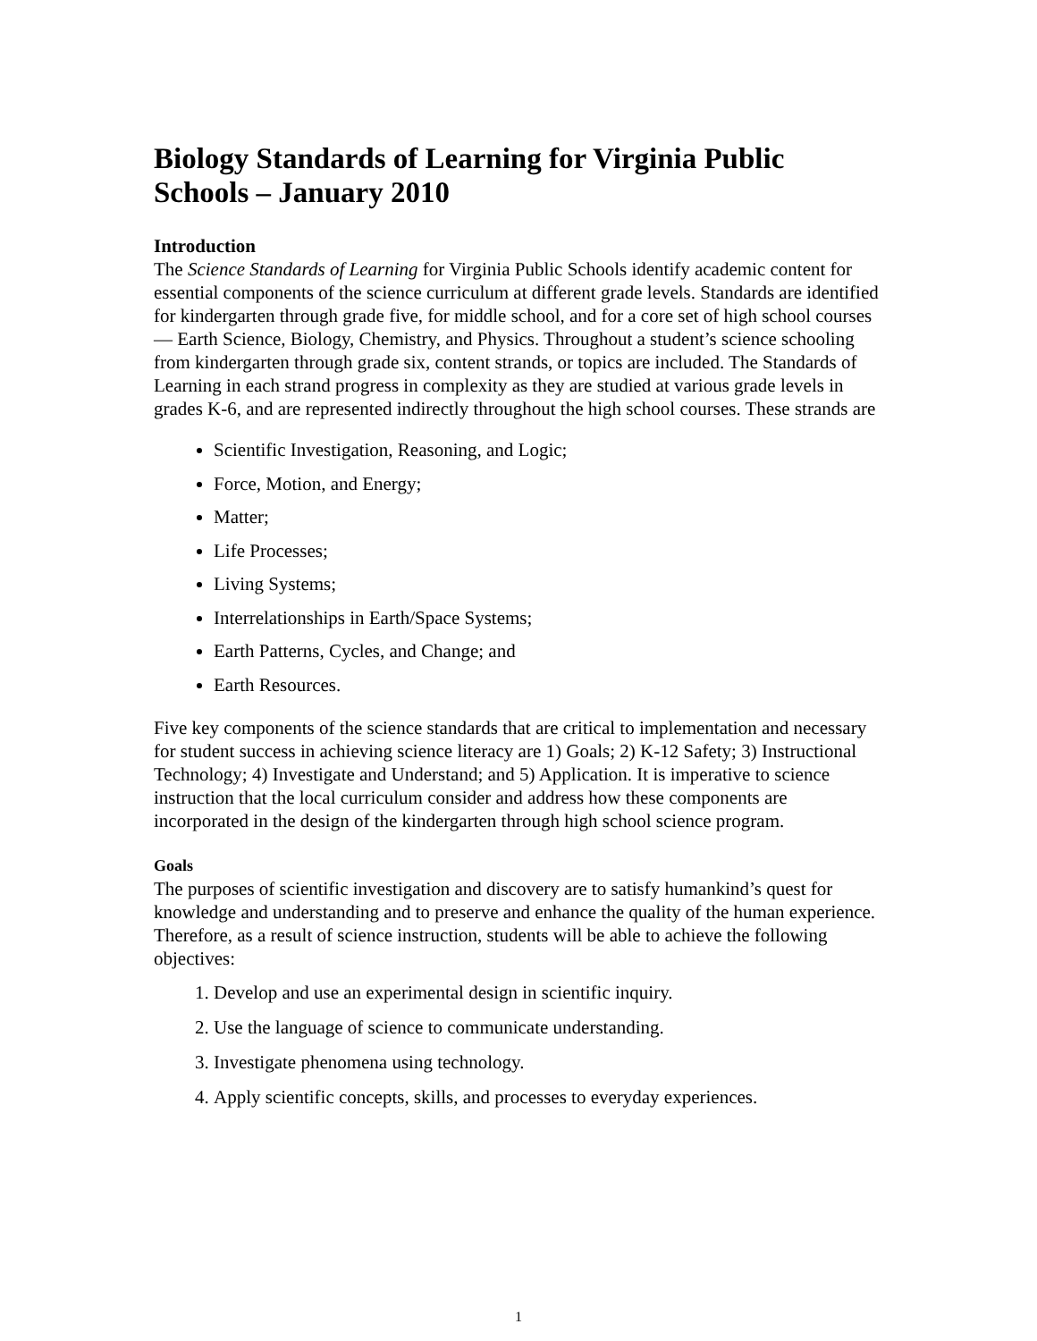Biology Standards of Learning for Virginia Public Schools – January 2010
Introduction
The Science Standards of Learning for Virginia Public Schools identify academic content for essential components of the science curriculum at different grade levels. Standards are identified for kindergarten through grade five, for middle school, and for a core set of high school courses — Earth Science, Biology, Chemistry, and Physics. Throughout a student’s science schooling from kindergarten through grade six, content strands, or topics are included. The Standards of Learning in each strand progress in complexity as they are studied at various grade levels in grades K-6, and are represented indirectly throughout the high school courses. These strands are
Scientific Investigation, Reasoning, and Logic;
Force, Motion, and Energy;
Matter;
Life Processes;
Living Systems;
Interrelationships in Earth/Space Systems;
Earth Patterns, Cycles, and Change; and
Earth Resources.
Five key components of the science standards that are critical to implementation and necessary for student success in achieving science literacy are 1) Goals; 2) K-12 Safety; 3) Instructional Technology; 4) Investigate and Understand; and 5) Application. It is imperative to science instruction that the local curriculum consider and address how these components are incorporated in the design of the kindergarten through high school science program.
Goals
The purposes of scientific investigation and discovery are to satisfy humankind’s quest for knowledge and understanding and to preserve and enhance the quality of the human experience. Therefore, as a result of science instruction, students will be able to achieve the following objectives:
1. Develop and use an experimental design in scientific inquiry.
2. Use the language of science to communicate understanding.
3. Investigate phenomena using technology.
4. Apply scientific concepts, skills, and processes to everyday experiences.
1